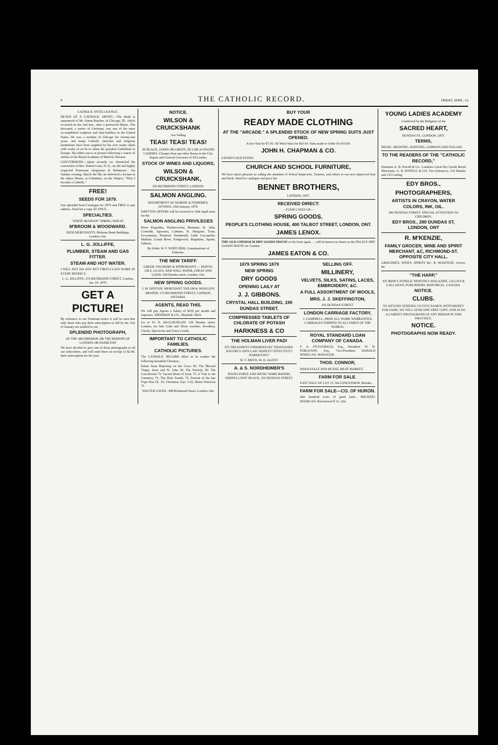8 THE CATHOLIC RECORD. FRIDAY, APRIL, 4.]
CATHOLIC INTELLIGENCE.
DEATH OF A CATHOLIC ARTIST.—The death is announced of Mr. Anton Buscher, of Chicago, Ill., which occurred on the 2nd inst., after a protracted illness. The deceased, a native of Germany, was one of the most accomplished sculptors and altar-builders in the United States. He was a resident of Chicago for twenty-one years, and many Catholic churches and religious institutions have been supplied by his ever ready chisel with works of art fit to adorn the grandest Cathedrals in Europe. His eldest son is at present following a course of studies in the Royal Academy of Munich, Bavaria.
CONVERSIONS.—Quite recently we chronicled the conversion of Rev. Daniel Gans, D. D., an old and highly respected Protestant clergyman of Baltimore... On Sunday evening, March the 9th, he delivered a lecture in the Opera House, at Columbus, on the Subject, "Why I became a Catholic."
FREE!
SEEDS FOR 1879.
Our splendid Seed Catalogue for 1879 sent FREE to any address. Send for a copy AT ONCE.
SPECIALTIES.
"WHITE RUSSIAN" SPRING WHEAT.
M'BROOM & WOODWARD.
SEED MERCHANTS, Molsons Bank Buildings, London, Ont.
L. G. JOLLIFFE,
PLUMBER, STEAM AND GAS FITTER.
STEAM AND HOT WATER.
I WILL NOT DO ANY BUT FIRST-CLASS WORK IN EVERY RESPECT,
L. G. JOLLIFFE, 376 RICHMOND STREET. London, Jan. 24, 1879.
GET A PICTURE!
By reference to our Premium notice it will be seen that only those who pay their subscription in full by the 31st of January are entitled to our
SPLENDID PHOTOGRAPH,
OF THE ARCHBISHOP, OR THE BISHOPS OF LONDON OR HAMILTON
We have decided to give one of those photographs to all our subscribers, and will send them on receipt of $2.00, their subscription for the year.
NOTICE.
WILSON & CRUICKSHANK
Are Selling
TEAS! TEAS! TEAS!
IN BLACK, JAPAN OR GREEN, IN 5 OR 10 POUND CADDIES. Cheaper than any other House in the City. Sugars and General Groceries of All Grades.
STOCK OF WINES AND LIQUORS,
WILSON & CRUICKSHANK,
350 RICHMOND STREET, LONDON.
SALMON ANGLING.
DEPARTMENT OF MARINE & FISHERIES, OTTAWA, 24th January, 1879.
WRITTEN OFFERS will be received to 30th April next, for the
SALMON ANGLING PRIVILEGES
River Kegashka, Washeecootai, Romaine, St. John, Corneille, Agwanus, Calumet, St. Margaret, Trout, Escoumains, Portneuf, Dartmouth, Little Cascapedia, Malbaie, Grand River, Kedgewick, Magdalen, Jupiter, Salmon.
By Order, W. F. WHITCHER, Commissioner of Fisheries.
THE NEW TARIFF.
GREER, WIGMORE & M'PHERSON'S — PAINTS, OILS, GLASS, AND WALL PAPER, CHEAP AND GOOD. 206 Dundas street, London, Ont.
NEW SPRING GOODS.
J. M. DENTON, MERCHANT TAILOR & WOOLLEN DRAPER. 372 RICHMOND STREET, LONDON, ONTARIO.
AGENTS, READ THIS.
We will pay Agents a Salary of $100 per month and expenses. SHERMAN & CO., Marshall. Mich.
Go to W. D. McGLOGHLON, 136 Dundas street, London, for fine Gold and Silver watches, Jewellery, Clocks, Spectacles and Fancy Goods.
IMPORTANT TO CATHOLIC FAMILIES.
CATHOLIC PICTURES.
The CATHOLIC RECORD offers to its readers the following beautiful Chromos...
Infant Jesus Reposing on the Cross 30; The Blessed Virgin, Jesus and St. John 30; The Nativity 30; The Crucifiction 75; Sacred Heart of Jesus 75; A Visit to the Cemetery 75; The Holy Family 75; Portrait of the late Pope Pius IX. 25; Christmas Joys 3 65; Mater Dolorosa 75
WALTER LOCKE, 388 Richmond Street, London, Ont.
BUY YOUR
READY MADE CLOTHING
AT THE "ARCADE." A SPLENDID STOCK OF NEW SPRING SUITS JUST OPENED.
A nice Suit for $7.00. All Wool Suits for $10.00. Suits made to Order for $10.00.
JOHN H. CHAPMAN & CO.
EATON'S OLD STAND.
CHURCH AND SCHOOL FURNITURE,
We have much pleasure in calling the attention of School Inspectors, Trustees, and others to our new improved Seat and Desk. Send for catalogue and price list.
BENNET BROTHERS,
LONDON, ONT.
RECEIVED DIRECT:
—FOUR CASES OF—
SPRING GOODS,
PEOPLE'S CLOTHING HOUSE, 400 TALBOT STREET, LONDON, ONT.
JAMES LENOX.
THE OLD CHISHOLM DRY GOODS HOUSE to the front again. ... will be known in future as the PALACE DRY GOODS HOUSE for London.
JAMES EATON & CO.
1879 SPRING 1879
NEW SPRING
DRY GOODS
OPENING LAILY AT
J. J. GIBBONS.
CRYSTAL HALL BUILDING, 199 DUNDAS STREET.
COMPRESSED TABLETS OF CHLORATE OF POTASH
HARKNESS & CO
THE HOLMAN LIVER PAD!
ITS TREATMENT ENDORSED BY THOUSANDS. NATURE'S OWN LAW. HONEST! EFFECTIVE!! HARMLESS!!!
W. T. ERITH, M. D. AGENT.
A. & S. NORDHEIMER'S
PIANO-FORTE AND MUSIC WARE-ROOMS, ODDFELLOWS' BLOCK, 220 DUNDAS STREET.
SELLING OFF.
MILLINERY,
VELVETS, SILKS, SATINS, LACES, EMBROIDERY, &C.
A FULL ASSORTMENT OF WOOLS,
MRS. J. J. SKEFFINGTON,
193 DUNDAS STREET.
LONDON CARRIAGE FACTORY,
J. CAMPBELL, PROP. ALL WORK WARRANTED. CARRIAGES SHIPPED TO ALL PARTS OF THE WORLD.
ROYAL STANDARD LOAN COMPANY OF CANADA.
F. A. FITZGERALD, Esq., President. W. H. FERGUSON, Esq., Vice-President. DONALD M'MILLAN, MANAGER.
THOS. CONNOR,
WHOLESALE AND RETAIL MEAT MARKET.
FARM FOR SALE.
EAST HALF OF LOT 15, 5th CONCESSION, Brooke...
FARM FOR SALE—CO. OF HURON.
One hundred acres of good land... MICHAEL MADIGAN, Beechwood P. O., Ont.
YOUNG LADIES ACADEMY
Conducted by the Religious of the
SACRED HEART,
DUNDAS ST., LONDON, ONT.
TERMS,
MUSIC, DRAWING, PAINTING, GERMAN AND ITALIAN.
TO THE READERS OF THE "CATHOLIC RECORD,"
Patronize A. B. Powell & Co., London's Great Dry Goods Retail Merchants. A. B. POWELL & CO. Two Entrances, 134 Dundas and 135 Carling.
EDY BROS.,
PHOTOGRAPHERS,
ARTISTS IN CRAYON, WATER COLORS, INK, OIL.
280 DUNDAS STREET. SPECIAL ATTENTION TO CHILDREN.
EDY BROS., 280 DUNDAS ST, LONDON, ONT
R. M'KENZIE,
FAMILY GROCER, WINE AND SPIRIT MERCHANT, &C, RICHMOND-ST. OPPOSITE CITY HALL.
GROCERIES, WINES, SPIRITS &C. R. McKENZIE. Grocer, &c
"THE HARP,"
AN IRISH CATHOLIC MONTHLY MAGAZINE. GILLIES & CALLAHAN, PUBLISHERS, MONTREAL, CANADA.
NOTICE.
CLUBS.
TO ANYONE SENDING US FIVE NAMES, WITH MONEY FOR SAME, WE WILL SEND ONE FREE COPY, AND ALSO A CABINET PHOTOGRAPH OF ANY BISHOP IN THIS PROVINCE.
NOTICE.
PHOTOGRAPHS NOW READY.